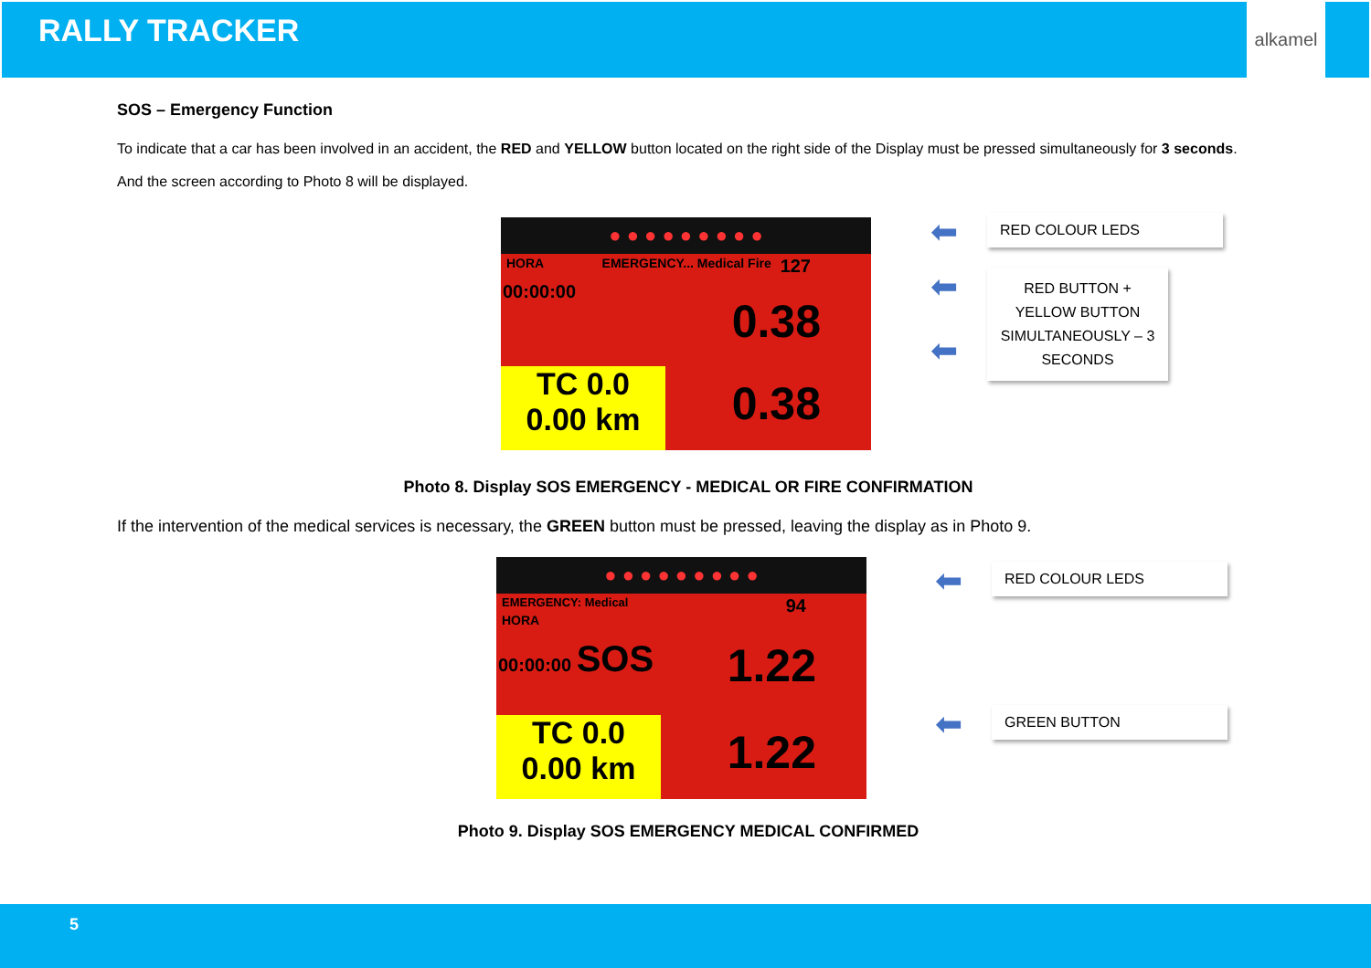RALLY TRACKER
alkamel
SOS – Emergency Function
To indicate that a car has been involved in an accident, the RED and YELLOW button located on the right side of the Display must be pressed simultaneously for 3 seconds. And the screen according to Photo 8 will be displayed.
● ● ● ● ● ● ● ● ●
HORA EMERGENCY... Medical Fire 127
00:00:00
0.38
0.38
TC 0.0
0.00 km
⬅ RED COLOUR LEDS
⬅
⬅
RED BUTTON + YELLOW BUTTON SIMULTANEOUSLY – 3 SECONDS
Photo 8. Display SOS EMERGENCY - MEDICAL OR FIRE CONFIRMATION
If the intervention of the medical services is necessary, the GREEN button must be pressed, leaving the display as in Photo 9.
● ● ● ● ● ● ● ● ●
EMERGENCY: Medical 94
HORA
00:00:00 SOS
1.22
1.22
TC 0.0
0.00 km
⬅ RED COLOUR LEDS
⬅ GREEN BUTTON
Photo 9. Display SOS EMERGENCY MEDICAL CONFIRMED
5